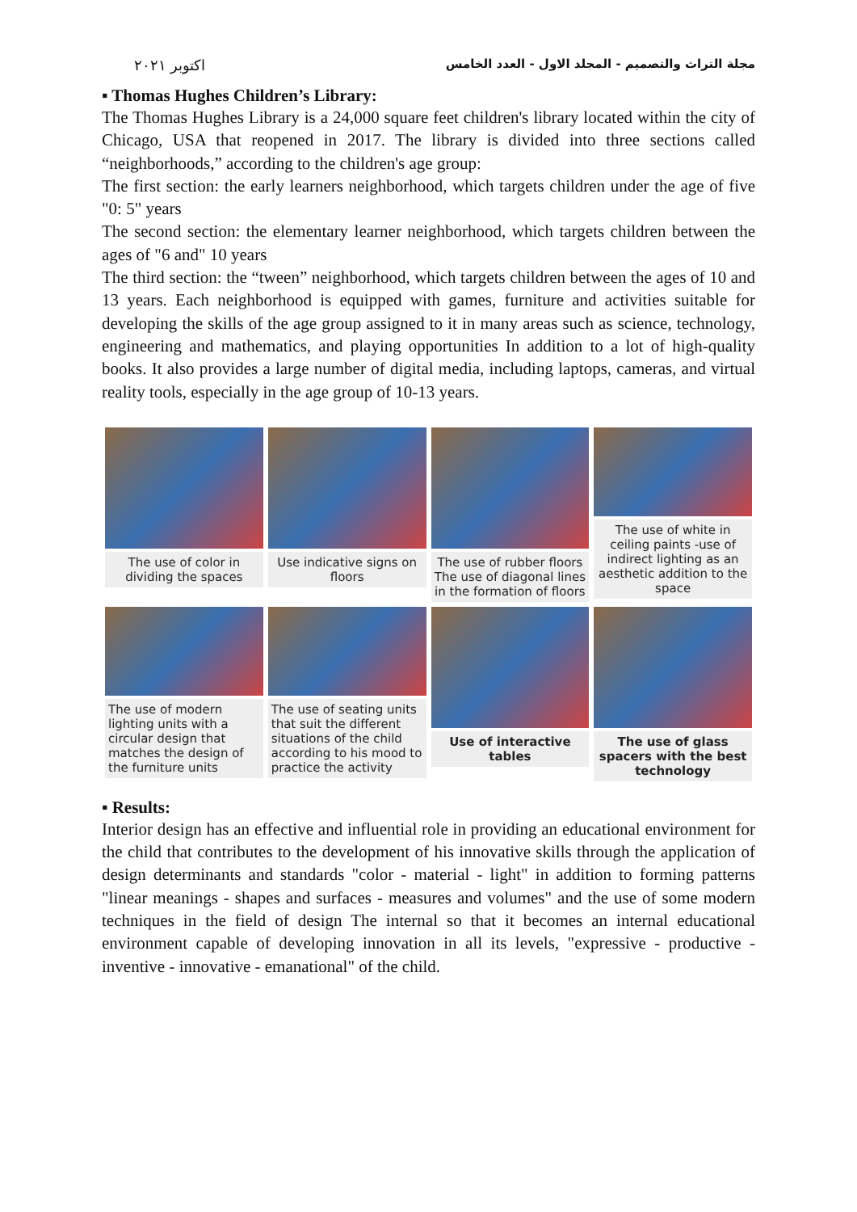اكتوبر ٢٠٢١ مجلة التراث والتصميم - المجلد الاول - العدد الخامس
▪ Thomas Hughes Children’s Library:
The Thomas Hughes Library is a 24,000 square feet children's library located within the city of Chicago, USA that reopened in 2017. The library is divided into three sections called “neighborhoods,” according to the children's age group:
The first section: the early learners neighborhood, which targets children under the age of five "0: 5" years
The second section: the elementary learner neighborhood, which targets children between the ages of "6 and" 10 years
The third section: the “tween” neighborhood, which targets children between the ages of 10 and 13 years. Each neighborhood is equipped with games, furniture and activities suitable for developing the skills of the age group assigned to it in many areas such as science, technology, engineering and mathematics, and playing opportunities In addition to a lot of high-quality books. It also provides a large number of digital media, including laptops, cameras, and virtual reality tools, especially in the age group of 10-13 years.
The use of color in dividing the spaces
Use indicative signs on floors
The use of rubber floors The use of diagonal lines in the formation of floors
The use of white in ceiling paints -use of indirect lighting as an aesthetic addition to the space
The use of modern lighting units with a circular design that matches the design of the furniture units
The use of seating units that suit the different situations of the child according to his mood to practice the activity
Use of interactive tables
The use of glass spacers with the best technology
▪ Results:
Interior design has an effective and influential role in providing an educational environment for the child that contributes to the development of his innovative skills through the application of design determinants and standards "color - material - light" in addition to forming patterns "linear meanings - shapes and surfaces - measures and volumes" and the use of some modern techniques in the field of design The internal so that it becomes an internal educational environment capable of developing innovation in all its levels, "expressive - productive - inventive - innovative - emanational" of the child.